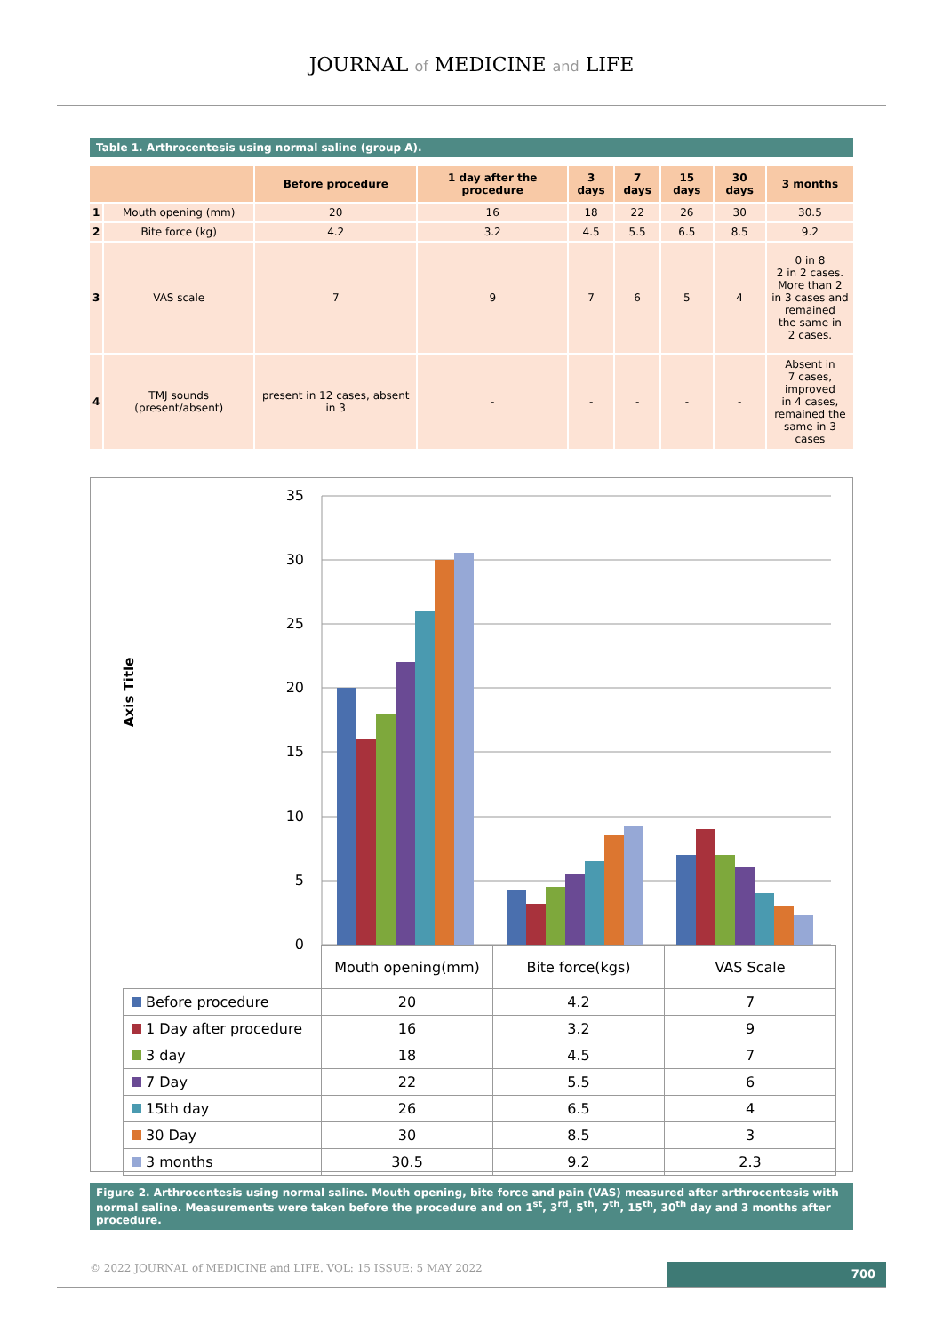JOURNAL of MEDICINE and LIFE
Table 1. Arthrocentesis using normal saline (group A).
| | | Before procedure | 1 day after the procedure | 3 days | 7 days | 15 days | 30 days | 3 months |
| --- | --- | --- | --- | --- | --- | --- | --- | --- |
| 1 | Mouth opening (mm) | 20 | 16 | 18 | 22 | 26 | 30 | 30.5 |
| 2 | Bite force (kg) | 4.2 | 3.2 | 4.5 | 5.5 | 6.5 | 8.5 | 9.2 |
| 3 | VAS scale | 7 | 9 | 7 | 6 | 5 | 4 | 0 in 8 2 in 2 cases. More than 2 in 3 cases and remained the same in 2 cases. |
| 4 | TMJ sounds (present/absent) | present in 12 cases, absent in 3 | - | - | - | - | - | Absent in 7 cases, improved in 4 cases, remained the same in 3 cases |
Axis Title
35
30
25
20
15
10
5
0
| | Mouth opening(mm) | Bite force(kgs) | VAS Scale |
| Before procedure | 20 | 4.2 | 7 |
| 1 Day after procedure | 16 | 3.2 | 9 |
| 3 day | 18 | 4.5 | 7 |
| 7 Day | 22 | 5.5 | 6 |
| 15th day | 26 | 6.5 | 4 |
| 30 Day | 30 | 8.5 | 3 |
| 3 months | 30.5 | 9.2 | 2.3 |
Figure 2. Arthrocentesis using normal saline. Mouth opening, bite force and pain (VAS) measured after arthrocentesis with normal saline. Measurements were taken before the procedure and on 1<sup>st</sup>, 3<sup>rd</sup>, 5<sup>th</sup>, 7<sup>th</sup>, 15<sup>th</sup>, 30<sup>th</sup> day and 3 months after procedure.
© 2022 JOURNAL of MEDICINE and LIFE. VOL: 15 ISSUE: 5 MAY 2022
700